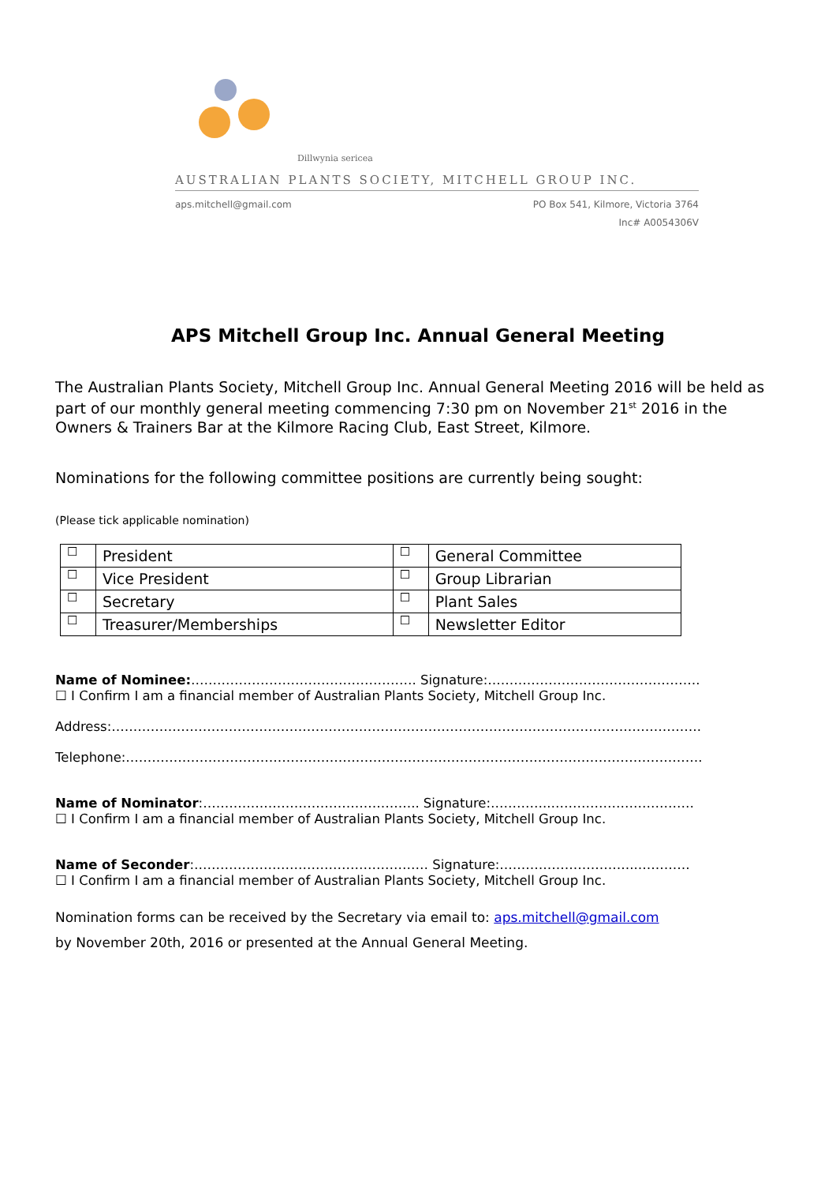Dillwynia sericea
AUSTRALIAN PLANTS SOCIETY, MITCHELL GROUP INC.
aps.mitchell@gmail.com
PO Box 541, Kilmore, Victoria 3764
Inc# A0054306V
APS Mitchell Group Inc. Annual General Meeting
The Australian Plants Society, Mitchell Group Inc. Annual General Meeting 2016 will be held as part of our monthly general meeting commencing 7:30 pm on November 21<sup>st</sup> 2016 in the Owners & Trainers Bar at the Kilmore Racing Club, East Street, Kilmore.
Nominations for the following committee positions are currently being sought:
(Please tick applicable nomination)
| ☐ | President | ☐ | General Committee |
| ☐ | Vice President | ☐ | Group Librarian |
| ☐ | Secretary | ☐ | Plant Sales |
| ☐ | Treasurer/Memberships | ☐ | Newsletter Editor |
Name of Nominee:……………………………………………. Signature:………………………………………….
☐ I Confirm I am a financial member of Australian Plants Society, Mitchell Group Inc.
Address:……………………………………………………………………………………………………………………….
Telephone:…………………………………………………………………………………………………………………….
Name of Nominator:………………………………………….. Signature:…………..……………………………
☐ I Confirm I am a financial member of Australian Plants Society, Mitchell Group Inc.
Name of Seconder:……………………………………………… Signature:…………………………..…………
☐ I Confirm I am a financial member of Australian Plants Society, Mitchell Group Inc.
Nomination forms can be received by the Secretary via email to: aps.mitchell@gmail.com
by November 20th, 2016 or presented at the Annual General Meeting.